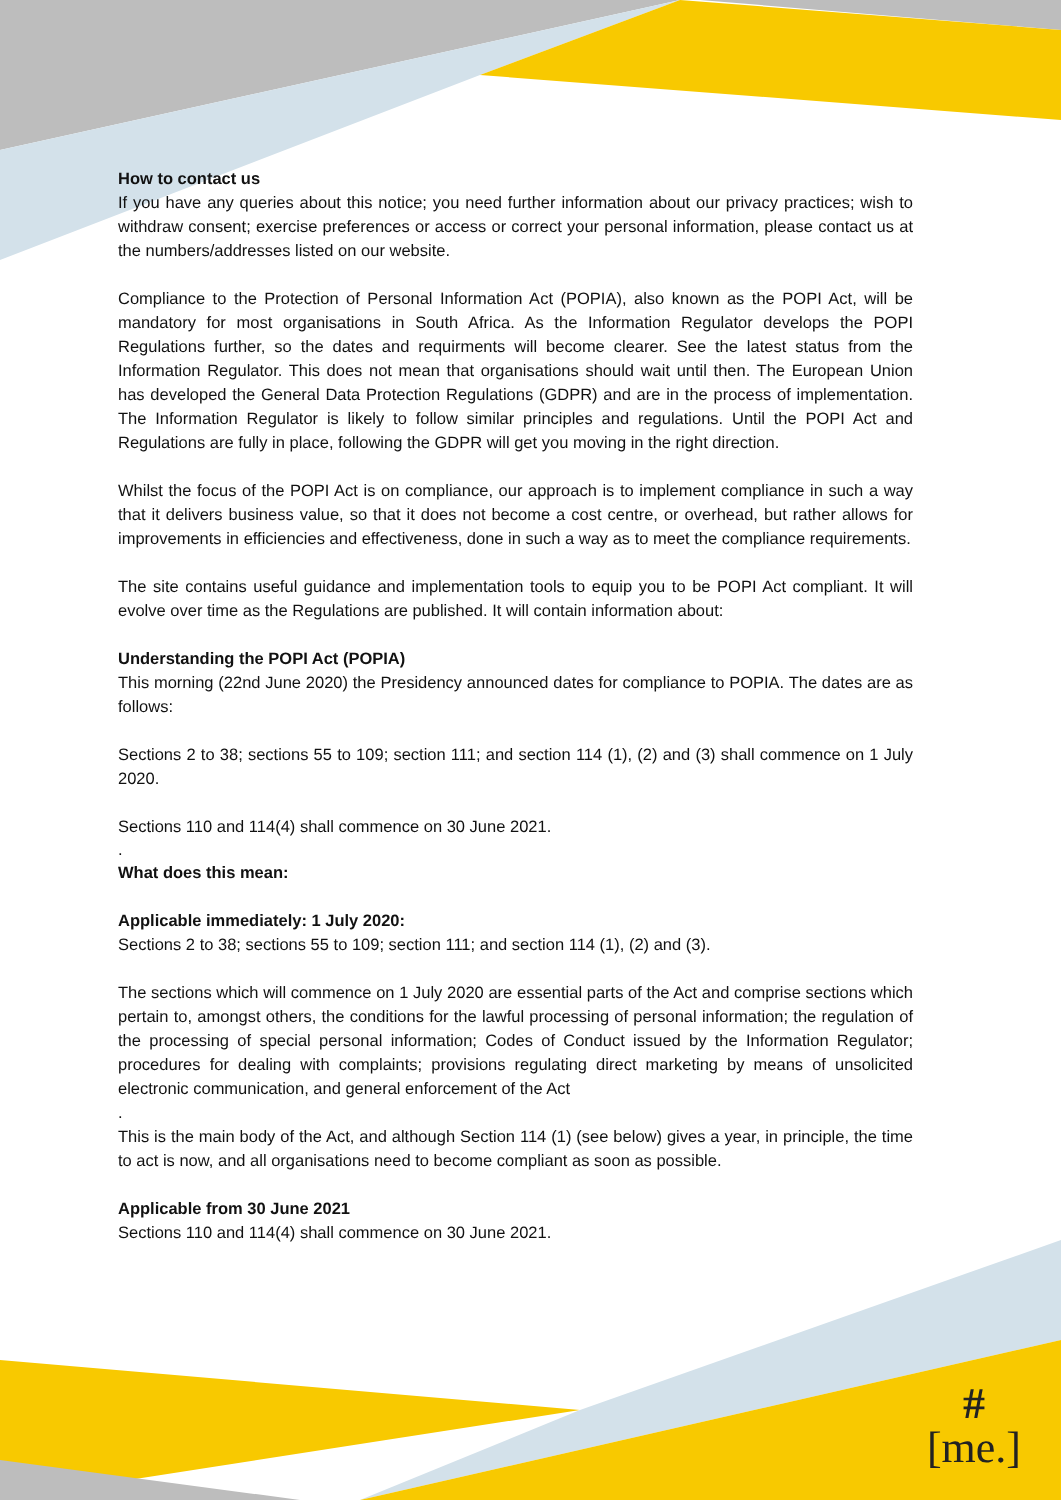How to contact us
If you have any queries about this notice; you need further information about our privacy practices; wish to withdraw consent; exercise preferences or access or correct your personal information, please contact us at the numbers/addresses listed on our website.
Compliance to the Protection of Personal Information Act (POPIA), also known as the POPI Act, will be mandatory for most organisations in South Africa. As the Information Regulator develops the POPI Regulations further, so the dates and requirments will become clearer. See the latest status from the Information Regulator. This does not mean that organisations should wait until then. The European Union has developed the General Data Protection Regulations (GDPR) and are in the process of implementation. The Information Regulator is likely to follow similar principles and regulations. Until the POPI Act and Regulations are fully in place, following the GDPR will get you moving in the right direction.
Whilst the focus of the POPI Act is on compliance, our approach is to implement compliance in such a way that it delivers business value, so that it does not become a cost centre, or overhead, but rather allows for improvements in efficiencies and effectiveness, done in such a way as to meet the compliance requirements.
The site contains useful guidance and implementation tools to equip you to be POPI Act compliant. It will evolve over time as the Regulations are published. It will contain information about:
Understanding the POPI Act (POPIA)
This morning (22nd June 2020) the Presidency announced dates for compliance to POPIA. The dates are as follows:
Sections 2 to 38; sections 55 to 109; section 111; and section 114 (1), (2) and (3) shall commence on 1 July 2020.
Sections 110 and 114(4) shall commence on 30 June 2021.
.
What does this mean:
Applicable immediately: 1 July 2020:
Sections 2 to 38; sections 55 to 109; section 111; and section 114 (1), (2) and (3).
The sections which will commence on 1 July 2020 are essential parts of the Act and comprise sections which pertain to, amongst others, the conditions for the lawful processing of personal information; the regulation of the processing of special personal information; Codes of Conduct issued by the Information Regulator; procedures for dealing with complaints; provisions regulating direct marketing by means of unsolicited electronic communication, and general enforcement of the Act
.
This is the main body of the Act, and although Section 114 (1) (see below) gives a year, in principle, the time to act is now, and all organisations need to become compliant as soon as possible.
Applicable from 30 June 2021
Sections 110 and 114(4) shall commence on 30 June 2021.
#
[me.]